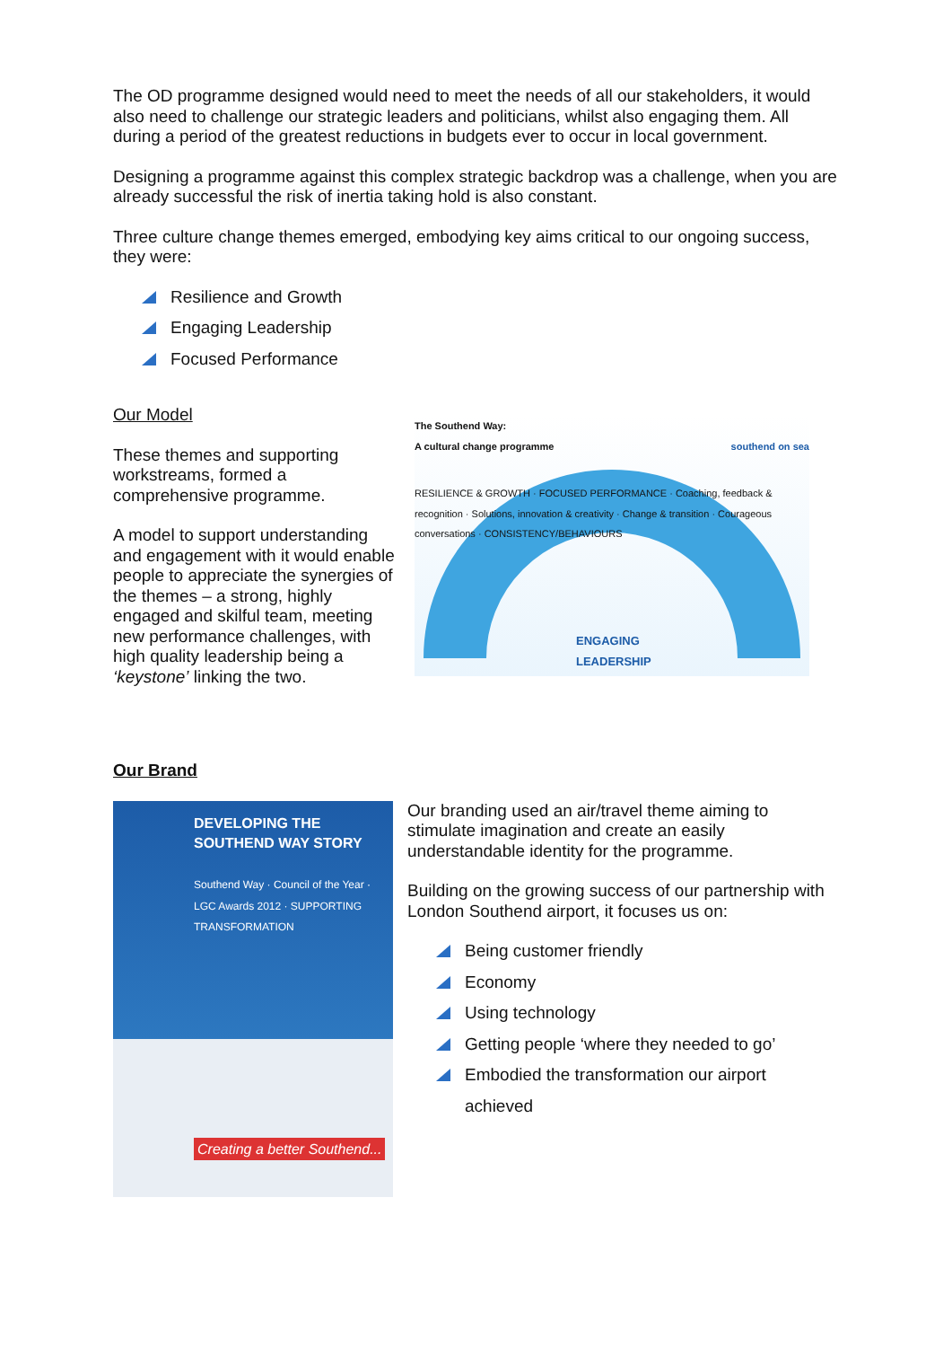The OD programme designed would need to meet the needs of all our stakeholders, it would also need to challenge our strategic leaders and politicians, whilst also engaging them. All during a period of the greatest reductions in budgets ever to occur in local government.
Designing a programme against this complex strategic backdrop was a challenge, when you are already successful the risk of inertia taking hold is also constant.
Three culture change themes emerged, embodying key aims critical to our ongoing success, they were:
Resilience and Growth
Engaging Leadership
Focused Performance
Our Model
These themes and supporting workstreams, formed a comprehensive programme.
A model to support understanding and engagement with it would enable people to appreciate the synergies of the themes – a strong, highly engaged and skilful team, meeting new performance challenges, with high quality leadership being a ‘keystone’ linking the two.
The Southend Way:
A cultural change programme southend on sea
RESILIENCE & GROWTH · FOCUSED PERFORMANCE · Coaching, feedback & recognition · Solutions, innovation & creativity · Change & transition · Courageous conversations · CONSISTENCY/BEHAVIOURS
ENGAGING
LEADERSHIP
Our Brand
DEVELOPING THE SOUTHEND WAY STORY
Southend Way · Council of the Year · LGC Awards 2012 · SUPPORTING TRANSFORMATION
Creating a better Southend...
Our branding used an air/travel theme aiming to stimulate imagination and create an easily understandable identity for the programme.
Building on the growing success of our partnership with London Southend airport, it focuses us on:
Being customer friendly
Economy
Using technology
Getting people ‘where they needed to go’
Embodied the transformation our airport
achieved